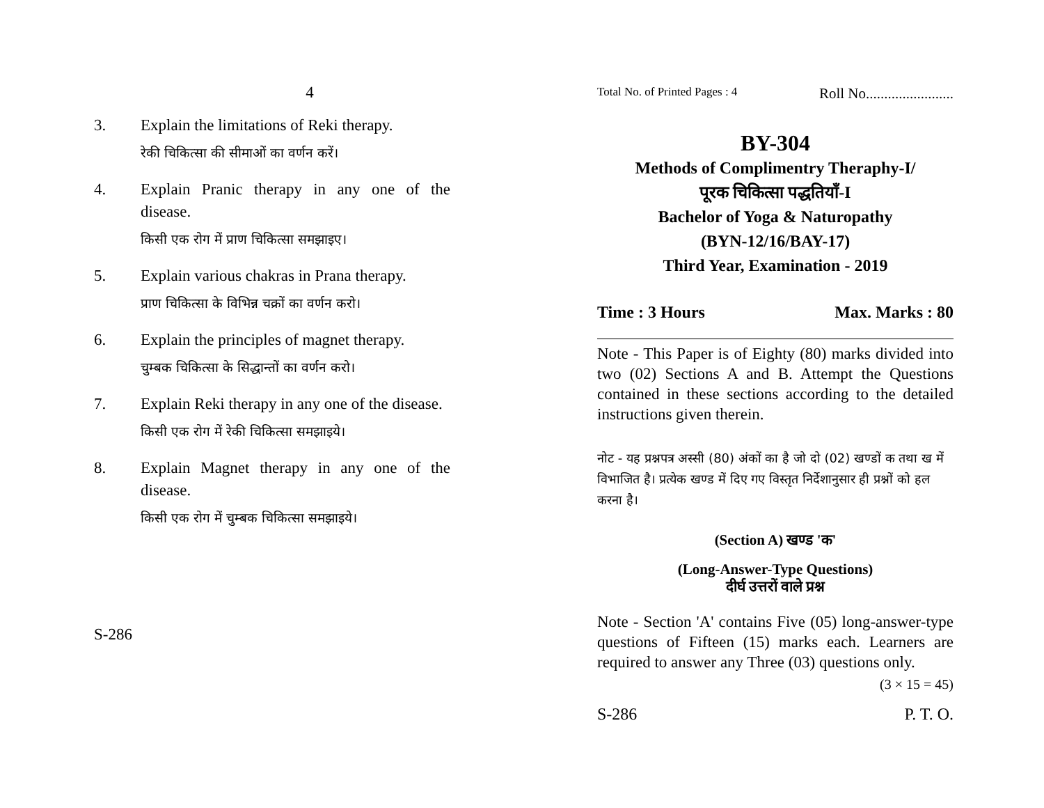4
3. Explain the limitations of Reki therapy.
रेकी चिकित्सा की सीमाओं का वर्णन करें।
4. Explain Pranic therapy in any one of the disease.
किसी एक रोग में प्राण चिकित्सा समझाइए।
5. Explain various chakras in Prana therapy.
प्राण चिकित्सा के विभिन्न चक्रों का वर्णन करो।
6. Explain the principles of magnet therapy.
चुम्बक चिकित्सा के सिद्धान्तों का वर्णन करो।
7. Explain Reki therapy in any one of the disease.
किसी एक रोग में रेकी चिकित्सा समझाइये।
8. Explain Magnet therapy in any one of the disease.
किसी एक रोग में चुम्बक चिकित्सा समझाइये।
S-286
Total No. of Printed Pages : 4 Roll No........................
BY-304
Methods of Complimentry Theraphy-I/
पूरक चिकित्सा पद्धतियाँ-I
Bachelor of Yoga & Naturopathy
(BYN-12/16/BAY-17)
Third Year, Examination - 2019
Time : 3 Hours Max. Marks : 80
Note - This Paper is of Eighty (80) marks divided into two (02) Sections A and B. Attempt the Questions contained in these sections according to the detailed instructions given therein.
नोट - यह प्रश्नपत्र अस्सी (80) अंकों का है जो दो (02) खण्डों क तथा ख में विभाजित है। प्रत्येक खण्ड में दिए गए विस्तृत निर्देशानुसार ही प्रश्नों को हल करना है।
(Section A) खण्ड 'क'
(Long-Answer-Type Questions)
दीर्घ उत्तरों वाले प्रश्न
Note - Section 'A' contains Five (05) long-answer-type questions of Fifteen (15) marks each. Learners are required to answer any Three (03) questions only.
(3 × 15 = 45)
S-286 P. T. O.